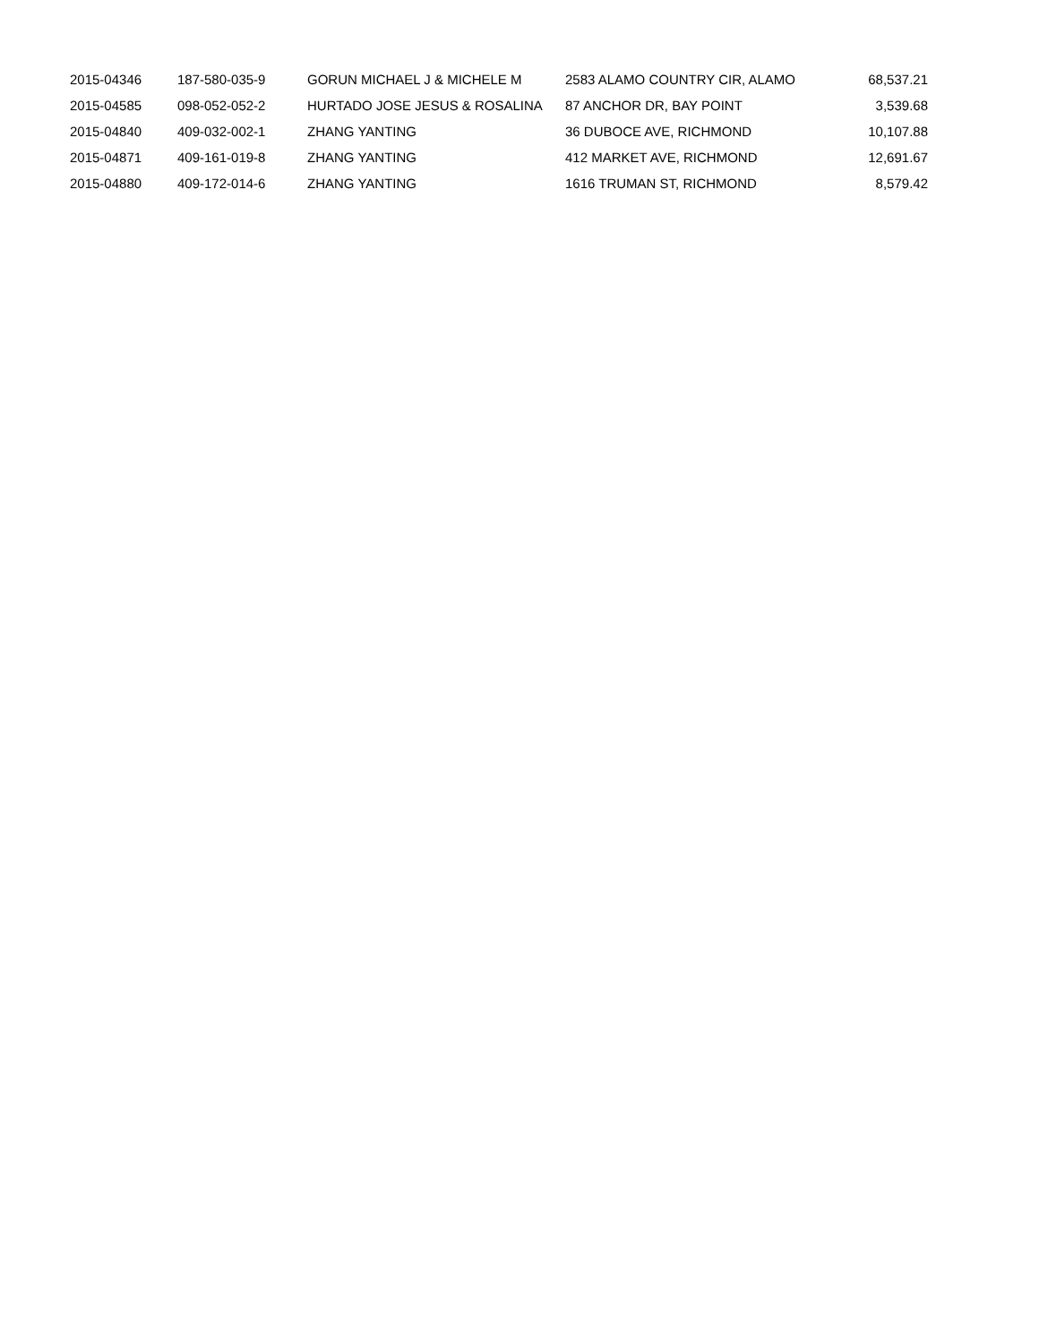| 2015-04346 | 187-580-035-9 | GORUN MICHAEL J & MICHELE M | 2583 ALAMO COUNTRY CIR, ALAMO | 68,537.21 |
| 2015-04585 | 098-052-052-2 | HURTADO JOSE JESUS & ROSALINA | 87 ANCHOR DR, BAY POINT | 3,539.68 |
| 2015-04840 | 409-032-002-1 | ZHANG YANTING | 36 DUBOCE AVE, RICHMOND | 10,107.88 |
| 2015-04871 | 409-161-019-8 | ZHANG YANTING | 412 MARKET AVE, RICHMOND | 12,691.67 |
| 2015-04880 | 409-172-014-6 | ZHANG YANTING | 1616 TRUMAN ST, RICHMOND | 8,579.42 |